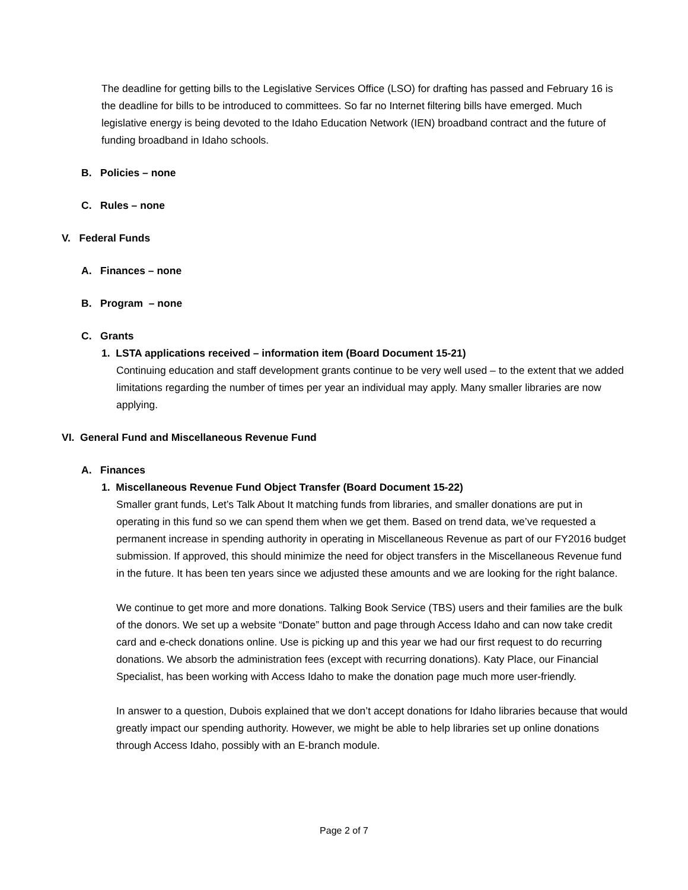The deadline for getting bills to the Legislative Services Office (LSO) for drafting has passed and February 16 is the deadline for bills to be introduced to committees. So far no Internet filtering bills have emerged. Much legislative energy is being devoted to the Idaho Education Network (IEN) broadband contract and the future of funding broadband in Idaho schools.
B. Policies – none
C. Rules – none
V. Federal Funds
A. Finances – none
B. Program – none
C. Grants
1. LSTA applications received – information item (Board Document 15-21)
Continuing education and staff development grants continue to be very well used – to the extent that we added limitations regarding the number of times per year an individual may apply. Many smaller libraries are now applying.
VI. General Fund and Miscellaneous Revenue Fund
A. Finances
1. Miscellaneous Revenue Fund Object Transfer (Board Document 15-22)
Smaller grant funds, Let’s Talk About It matching funds from libraries, and smaller donations are put in operating in this fund so we can spend them when we get them. Based on trend data, we’ve requested a permanent increase in spending authority in operating in Miscellaneous Revenue as part of our FY2016 budget submission. If approved, this should minimize the need for object transfers in the Miscellaneous Revenue fund in the future. It has been ten years since we adjusted these amounts and we are looking for the right balance.
We continue to get more and more donations. Talking Book Service (TBS) users and their families are the bulk of the donors. We set up a website “Donate” button and page through Access Idaho and can now take credit card and e-check donations online. Use is picking up and this year we had our first request to do recurring donations. We absorb the administration fees (except with recurring donations). Katy Place, our Financial Specialist, has been working with Access Idaho to make the donation page much more user-friendly.
In answer to a question, Dubois explained that we don’t accept donations for Idaho libraries because that would greatly impact our spending authority. However, we might be able to help libraries set up online donations through Access Idaho, possibly with an E-branch module.
Page 2 of 7